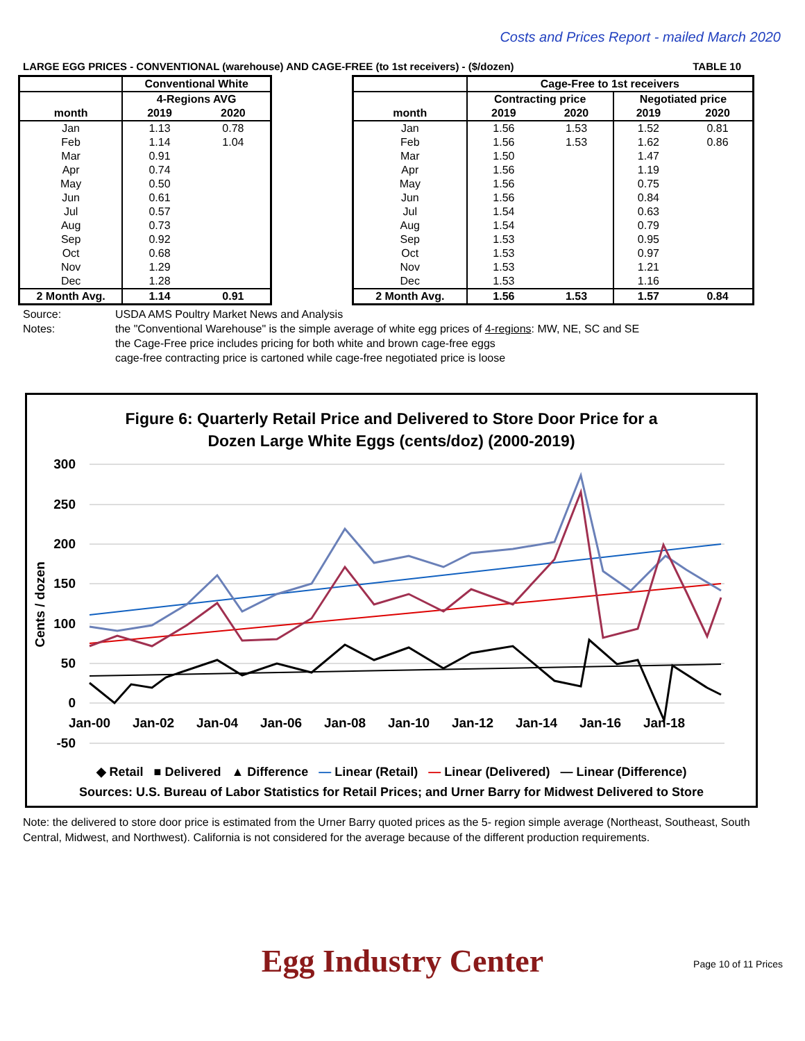Costs and Prices Report - mailed March 2020
LARGE EGG PRICES - CONVENTIONAL (warehouse) AND CAGE-FREE (to 1st receivers) - ($/dozen) TABLE 10
| | Conventional White | |
| --- | --- | --- |
| | 4-Regions AVG | |
| month | 2019 | 2020 |
| Jan | 1.13 | 0.78 |
| Feb | 1.14 | 1.04 |
| Mar | 0.91 | |
| Apr | 0.74 | |
| May | 0.50 | |
| Jun | 0.61 | |
| Jul | 0.57 | |
| Aug | 0.73 | |
| Sep | 0.92 | |
| Oct | 0.68 | |
| Nov | 1.29 | |
| Dec | 1.28 | |
| 2 Month Avg. | 1.14 | 0.91 |
| | Cage-Free to 1st receivers | | | |
| --- | --- | --- | --- | --- |
| | Contracting price | | Negotiated price | |
| month | 2019 | 2020 | 2019 | 2020 |
| Jan | 1.56 | 1.53 | 1.52 | 0.81 |
| Feb | 1.56 | 1.53 | 1.62 | 0.86 |
| Mar | 1.50 | | 1.47 | |
| Apr | 1.56 | | 1.19 | |
| May | 1.56 | | 0.75 | |
| Jun | 1.56 | | 0.84 | |
| Jul | 1.54 | | 0.63 | |
| Aug | 1.54 | | 0.79 | |
| Sep | 1.53 | | 0.95 | |
| Oct | 1.53 | | 0.97 | |
| Nov | 1.53 | | 1.21 | |
| Dec | 1.53 | | 1.16 | |
| 2 Month Avg. | 1.56 | 1.53 | 1.57 | 0.84 |
Source: USDA AMS Poultry Market News and Analysis
Notes: the "Conventional Warehouse" is the simple average of white egg prices of 4-regions: MW, NE, SC and SE
the Cage-Free price includes pricing for both white and brown cage-free eggs
cage-free contracting price is cartoned while cage-free negotiated price is loose
Figure 6: Quarterly Retail Price and Delivered to Store Door Price for a
Dozen Large White Eggs (cents/doz) (2000-2019)
300
250
200
150
100
50
0
-50
Jan-00
Jan-02
Jan-04
Jan-06
Jan-08
Jan-10
Jan-12
Jan-14
Jan-16
Jan-18
Cents / dozen
◆ Retail ■ Delivered ▲ Difference — Linear (Retail) — Linear (Delivered) — Linear (Difference)
Sources: U.S. Bureau of Labor Statistics for Retail Prices; and Urner Barry for Midwest Delivered to Store
Note: the delivered to store door price is estimated from the Urner Barry quoted prices as the 5- region simple average (Northeast, Southeast, South Central, Midwest, and Northwest). California is not considered for the average because of the different production requirements.
Egg Industry Center
Page 10 of 11 Prices